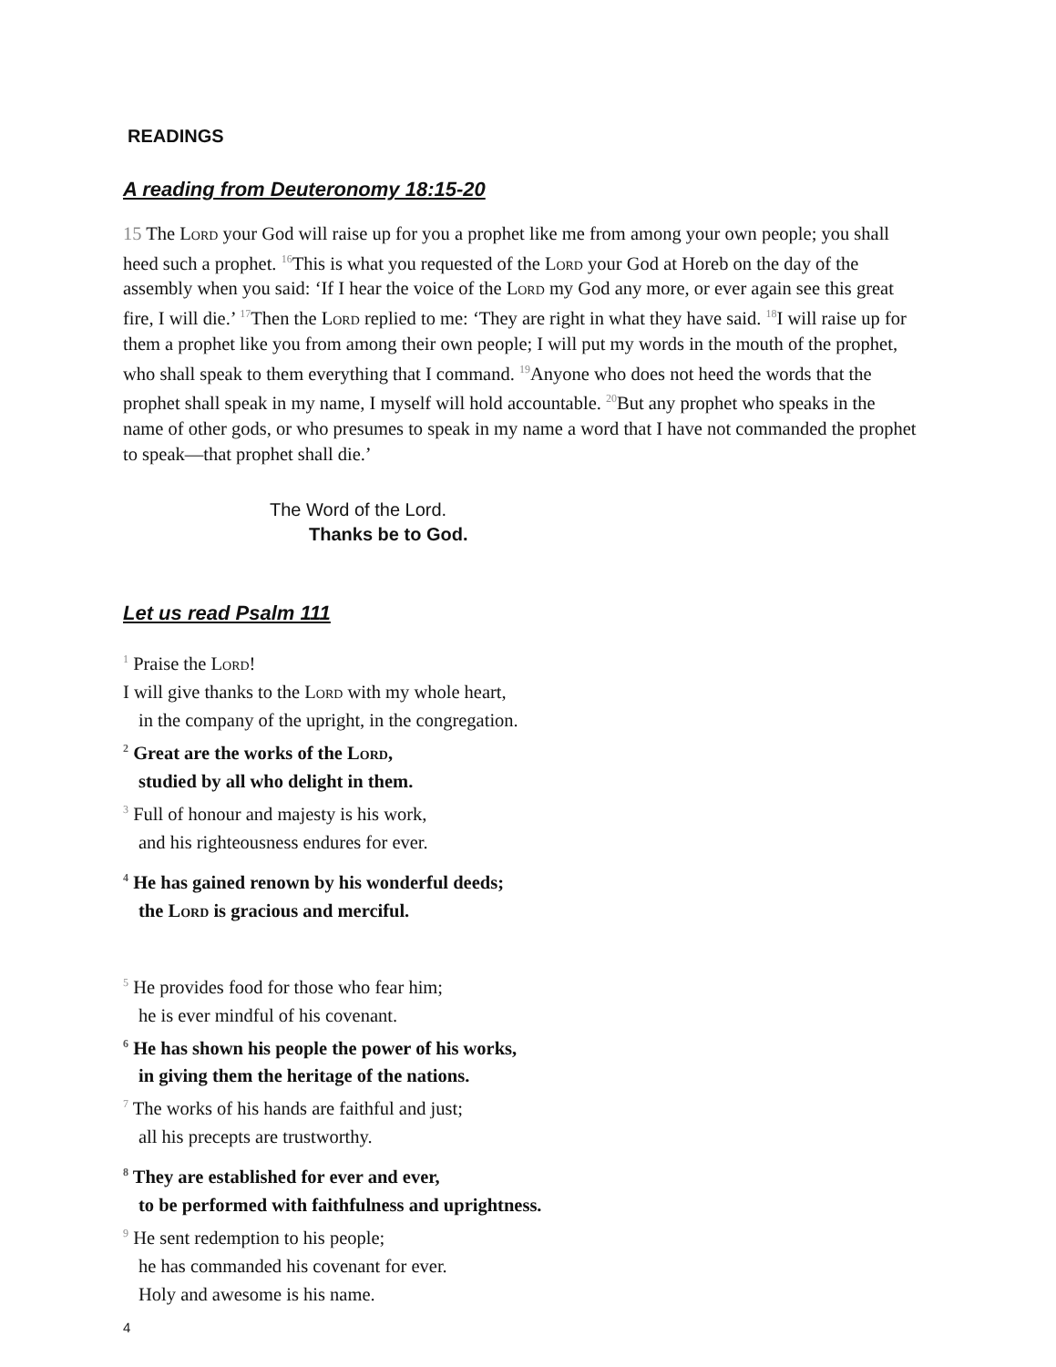READINGS
A reading from Deuteronomy 18:15-20
15 The Lord your God will raise up for you a prophet like me from among your own people; you shall heed such a prophet. <sup>16</sup>This is what you requested of the Lord your God at Horeb on the day of the assembly when you said: ‘If I hear the voice of the Lord my God any more, or ever again see this great fire, I will die.’ <sup>17</sup>Then the Lord replied to me: ‘They are right in what they have said. <sup>18</sup>I will raise up for them a prophet like you from among their own people; I will put my words in the mouth of the prophet, who shall speak to them everything that I command. <sup>19</sup>Anyone who does not heed the words that the prophet shall speak in my name, I myself will hold accountable. <sup>20</sup>But any prophet who speaks in the name of other gods, or who presumes to speak in my name a word that I have not commanded the prophet to speak—that prophet shall die.’
The Word of the Lord.
Thanks be to God.
Let us read Psalm 111
<sup>1</sup> Praise the Lord!
I will give thanks to the Lord with my whole heart,
in the company of the upright, in the congregation.
<sup>2</sup> Great are the works of the Lord,
studied by all who delight in them.
<sup>3</sup> Full of honour and majesty is his work,
and his righteousness endures for ever.
<sup>4</sup> He has gained renown by his wonderful deeds;
the Lord is gracious and merciful.
<sup>5</sup> He provides food for those who fear him;
he is ever mindful of his covenant.
<sup>6</sup> He has shown his people the power of his works,
in giving them the heritage of the nations.
<sup>7</sup> The works of his hands are faithful and just;
all his precepts are trustworthy.
<sup>8</sup> They are established for ever and ever,
to be performed with faithfulness and uprightness.
<sup>9</sup> He sent redemption to his people;
he has commanded his covenant for ever.
Holy and awesome is his name.
4